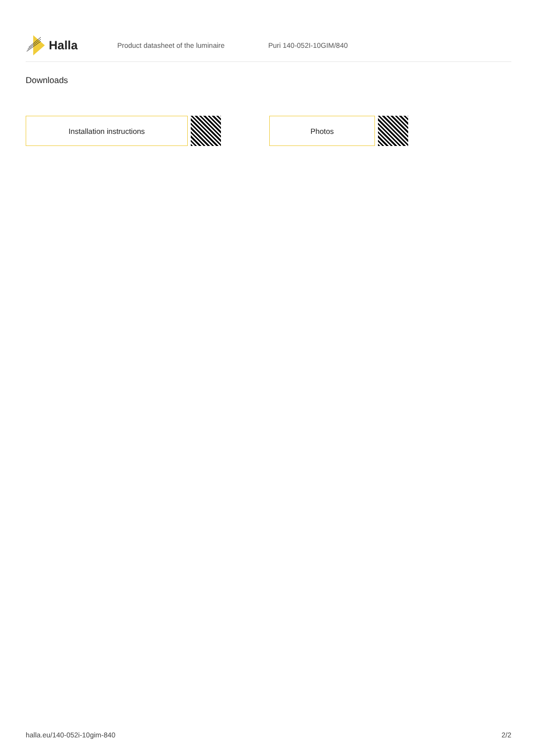Halla
Product datasheet of the luminaire Puri 140-052I-10GIM/840
Downloads
Installation instructions Photos
halla.eu/140-052i-10gim-840 2/2